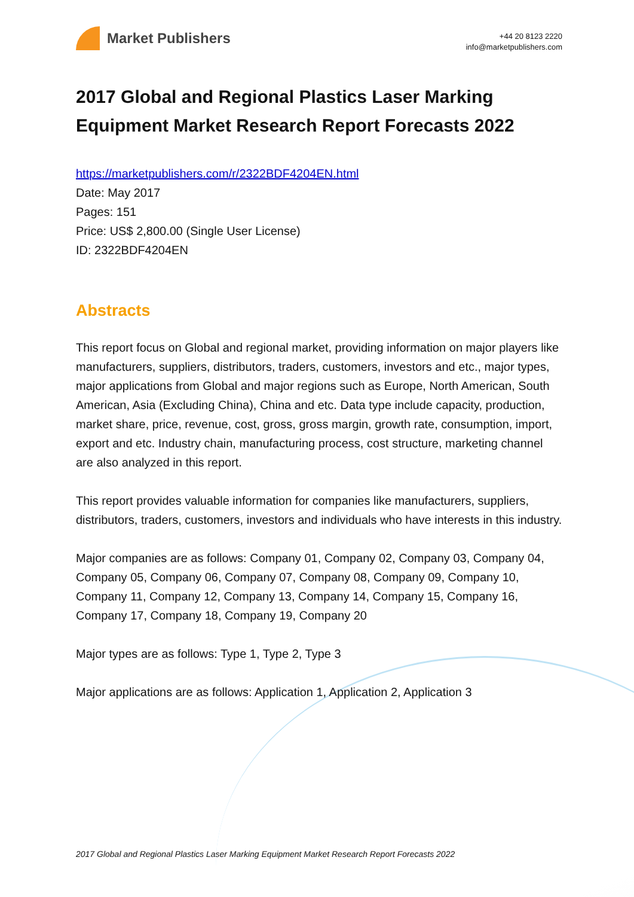Market Publishers
+44 20 8123 2220
info@marketpublishers.com
2017 Global and Regional Plastics Laser Marking Equipment Market Research Report Forecasts 2022
https://marketpublishers.com/r/2322BDF4204EN.html
Date: May 2017
Pages: 151
Price: US$ 2,800.00 (Single User License)
ID: 2322BDF4204EN
Abstracts
This report focus on Global and regional market, providing information on major players like manufacturers, suppliers, distributors, traders, customers, investors and etc., major types, major applications from Global and major regions such as Europe, North American, South American, Asia (Excluding China), China and etc. Data type include capacity, production, market share, price, revenue, cost, gross, gross margin, growth rate, consumption, import, export and etc. Industry chain, manufacturing process, cost structure, marketing channel are also analyzed in this report.
This report provides valuable information for companies like manufacturers, suppliers, distributors, traders, customers, investors and individuals who have interests in this industry.
Major companies are as follows: Company 01, Company 02, Company 03, Company 04, Company 05, Company 06, Company 07, Company 08, Company 09, Company 10, Company 11, Company 12, Company 13, Company 14, Company 15, Company 16, Company 17, Company 18, Company 19, Company 20
Major types are as follows: Type 1, Type 2, Type 3
Major applications are as follows: Application 1, Application 2, Application 3
2017 Global and Regional Plastics Laser Marking Equipment Market Research Report Forecasts 2022